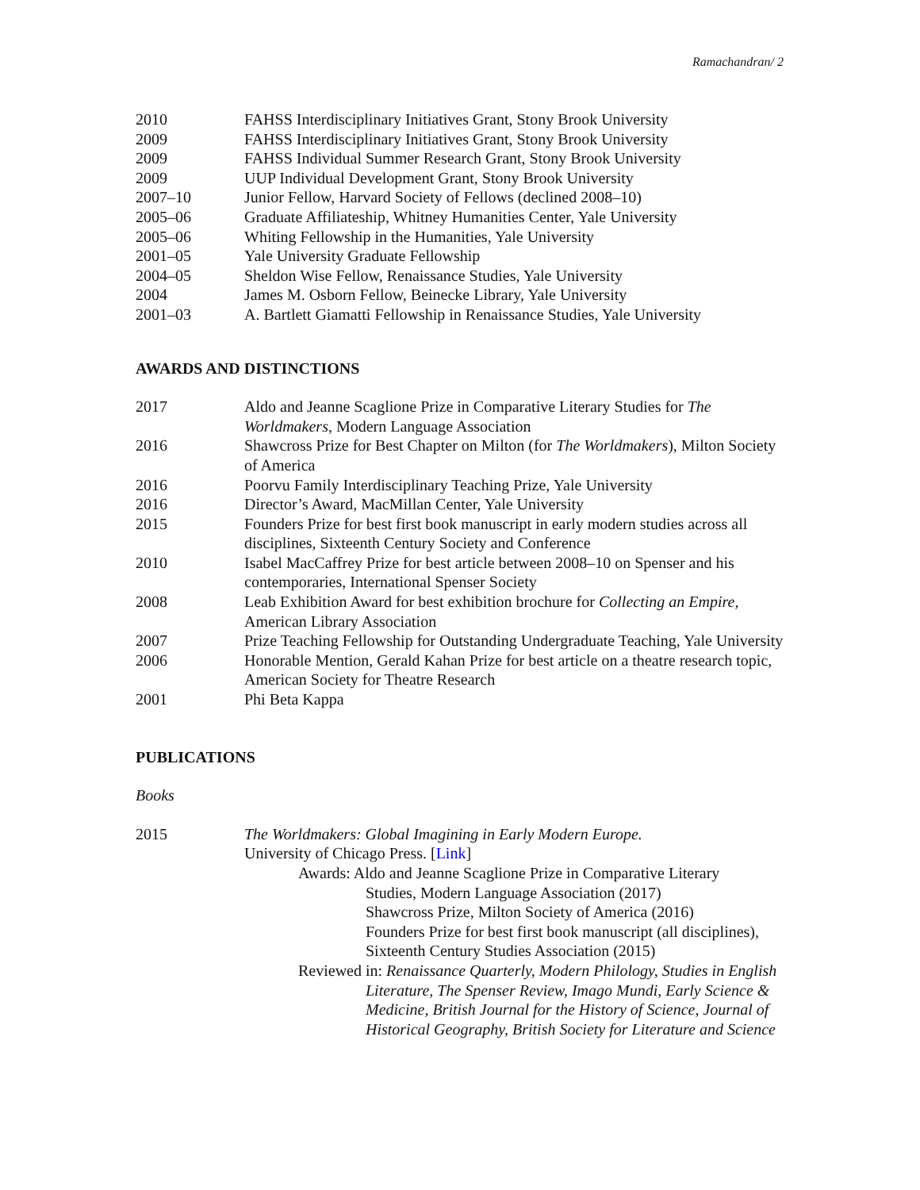Ramachandran/ 2
2010 FAHSS Interdisciplinary Initiatives Grant, Stony Brook University
2009 FAHSS Interdisciplinary Initiatives Grant, Stony Brook University
2009 FAHSS Individual Summer Research Grant, Stony Brook University
2009 UUP Individual Development Grant, Stony Brook University
2007–10 Junior Fellow, Harvard Society of Fellows (declined 2008–10)
2005–06 Graduate Affiliateship, Whitney Humanities Center, Yale University
2005–06 Whiting Fellowship in the Humanities, Yale University
2001–05 Yale University Graduate Fellowship
2004–05 Sheldon Wise Fellow, Renaissance Studies, Yale University
2004 James M. Osborn Fellow, Beinecke Library, Yale University
2001–03 A. Bartlett Giamatti Fellowship in Renaissance Studies, Yale University
AWARDS AND DISTINCTIONS
2017 Aldo and Jeanne Scaglione Prize in Comparative Literary Studies for The Worldmakers, Modern Language Association
2016 Shawcross Prize for Best Chapter on Milton (for The Worldmakers), Milton Society of America
2016 Poorvu Family Interdisciplinary Teaching Prize, Yale University
2016 Director’s Award, MacMillan Center, Yale University
2015 Founders Prize for best first book manuscript in early modern studies across all disciplines, Sixteenth Century Society and Conference
2010 Isabel MacCaffrey Prize for best article between 2008–10 on Spenser and his contemporaries, International Spenser Society
2008 Leab Exhibition Award for best exhibition brochure for Collecting an Empire, American Library Association
2007 Prize Teaching Fellowship for Outstanding Undergraduate Teaching, Yale University
2006 Honorable Mention, Gerald Kahan Prize for best article on a theatre research topic, American Society for Theatre Research
2001 Phi Beta Kappa
PUBLICATIONS
Books
2015 The Worldmakers: Global Imagining in Early Modern Europe.
University of Chicago Press. [Link]
Awards: Aldo and Jeanne Scaglione Prize in Comparative Literary
Studies, Modern Language Association (2017)
Shawcross Prize, Milton Society of America (2016)
Founders Prize for best first book manuscript (all disciplines), Sixteenth Century Studies Association (2015)
Reviewed in: Renaissance Quarterly, Modern Philology, Studies in English
Literature, The Spenser Review, Imago Mundi, Early Science & Medicine, British Journal for the History of Science, Journal of Historical Geography, British Society for Literature and Science